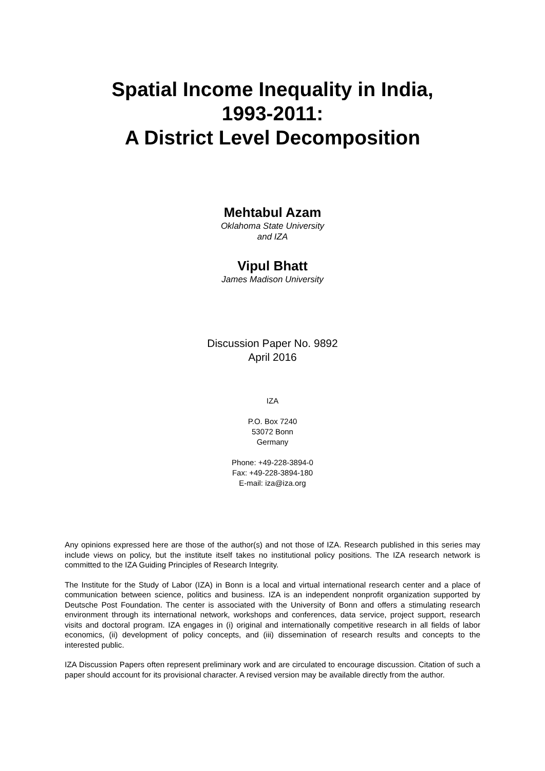Spatial Income Inequality in India,
1993-2011:
A District Level Decomposition
Mehtabul Azam
Oklahoma State University
and IZA
Vipul Bhatt
James Madison University
Discussion Paper No. 9892
April 2016
IZA
P.O. Box 7240
53072 Bonn
Germany
Phone: +49-228-3894-0
Fax: +49-228-3894-180
E-mail: iza@iza.org
Any opinions expressed here are those of the author(s) and not those of IZA. Research published in this series may include views on policy, but the institute itself takes no institutional policy positions. The IZA research network is committed to the IZA Guiding Principles of Research Integrity.
The Institute for the Study of Labor (IZA) in Bonn is a local and virtual international research center and a place of communication between science, politics and business. IZA is an independent nonprofit organization supported by Deutsche Post Foundation. The center is associated with the University of Bonn and offers a stimulating research environment through its international network, workshops and conferences, data service, project support, research visits and doctoral program. IZA engages in (i) original and internationally competitive research in all fields of labor economics, (ii) development of policy concepts, and (iii) dissemination of research results and concepts to the interested public.
IZA Discussion Papers often represent preliminary work and are circulated to encourage discussion. Citation of such a paper should account for its provisional character. A revised version may be available directly from the author.